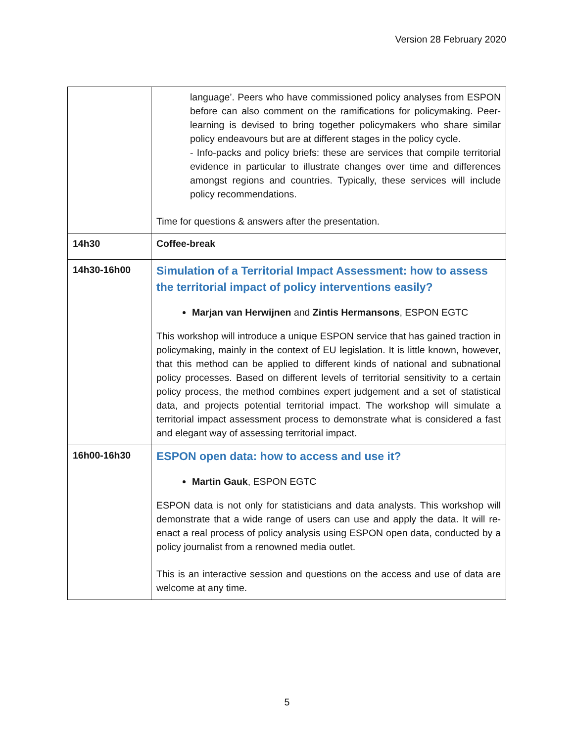Version 28 February 2020
| | language’. Peers who have commissioned policy analyses from ESPON before can also comment on the ramifications for policymaking. Peer-learning is devised to bring together policymakers who share similar policy endeavours but are at different stages in the policy cycle. - Info-packs and policy briefs: these are services that compile territorial evidence in particular to illustrate changes over time and differences amongst regions and countries. Typically, these services will include policy recommendations. Time for questions & answers after the presentation. |
| 14h30 | Coffee-break |
| 14h30-16h00 | Simulation of a Territorial Impact Assessment: how to assess the territorial impact of policy interventions easily? Marjan van Herwijnen and Zintis Hermansons , ESPON EGTC This workshop will introduce a unique ESPON service that has gained traction in policymaking, mainly in the context of EU legislation. It is little known, however, that this method can be applied to different kinds of national and subnational policy processes. Based on different levels of territorial sensitivity to a certain policy process, the method combines expert judgement and a set of statistical data, and projects potential territorial impact. The workshop will simulate a territorial impact assessment process to demonstrate what is considered a fast and elegant way of assessing territorial impact. |
| 16h00-16h30 | ESPON open data: how to access and use it? Martin Gauk , ESPON EGTC ESPON data is not only for statisticians and data analysts. This workshop will demonstrate that a wide range of users can use and apply the data. It will re-enact a real process of policy analysis using ESPON open data, conducted by a policy journalist from a renowned media outlet. This is an interactive session and questions on the access and use of data are welcome at any time. |
5